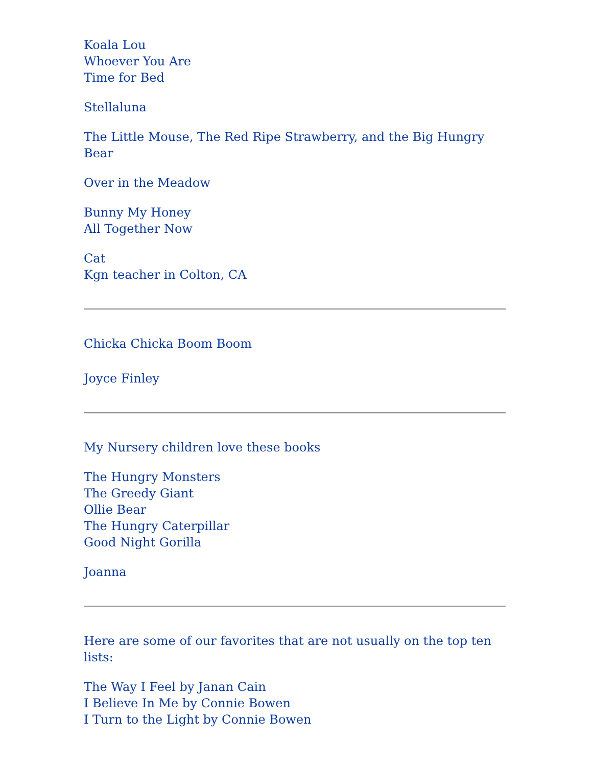Koala Lou
Whoever You Are
Time for Bed
Stellaluna
The Little Mouse, The Red Ripe Strawberry, and the Big Hungry Bear
Over in the Meadow
Bunny My Honey
All Together Now
Cat
Kgn teacher in Colton, CA
Chicka Chicka Boom Boom
Joyce Finley
My Nursery children love these books
The Hungry Monsters
The Greedy Giant
Ollie Bear
The Hungry Caterpillar
Good Night Gorilla
Joanna
Here are some of our favorites that are not usually on the top ten lists:
The Way I Feel by Janan Cain
I Believe In Me by Connie Bowen
I Turn to the Light by Connie Bowen